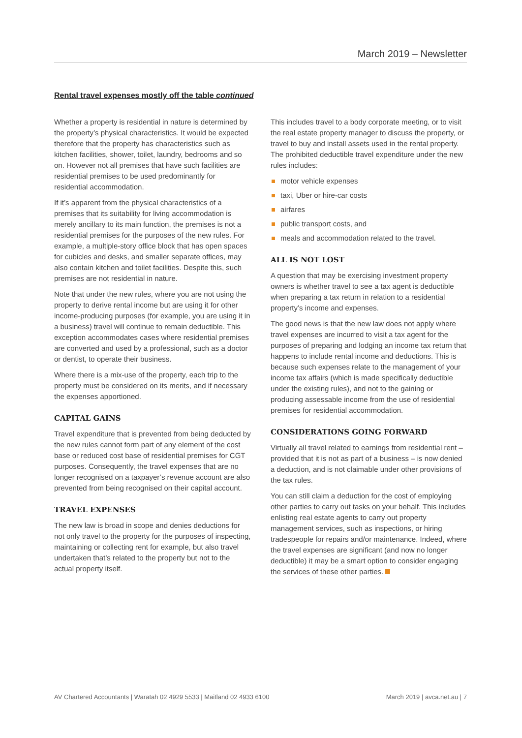March 2019 – Newsletter
Rental travel expenses mostly off the table continued
Whether a property is residential in nature is determined by the property’s physical characteristics. It would be expected therefore that the property has characteristics such as kitchen facilities, shower, toilet, laundry, bedrooms and so on. However not all premises that have such facilities are residential premises to be used predominantly for residential accommodation.
If it’s apparent from the physical characteristics of a premises that its suitability for living accommodation is merely ancillary to its main function, the premises is not a residential premises for the purposes of the new rules. For example, a multiple-story office block that has open spaces for cubicles and desks, and smaller separate offices, may also contain kitchen and toilet facilities. Despite this, such premises are not residential in nature.
Note that under the new rules, where you are not using the property to derive rental income but are using it for other income-producing purposes (for example, you are using it in a business) travel will continue to remain deductible. This exception accommodates cases where residential premises are converted and used by a professional, such as a doctor or dentist, to operate their business.
Where there is a mix-use of the property, each trip to the property must be considered on its merits, and if necessary the expenses apportioned.
CAPITAL GAINS
Travel expenditure that is prevented from being deducted by the new rules cannot form part of any element of the cost base or reduced cost base of residential premises for CGT purposes. Consequently, the travel expenses that are no longer recognised on a taxpayer’s revenue account are also prevented from being recognised on their capital account.
TRAVEL EXPENSES
The new law is broad in scope and denies deductions for not only travel to the property for the purposes of inspecting, maintaining or collecting rent for example, but also travel undertaken that’s related to the property but not to the actual property itself.
This includes travel to a body corporate meeting, or to visit the real estate property manager to discuss the property, or travel to buy and install assets used in the rental property. The prohibited deductible travel expenditure under the new rules includes:
motor vehicle expenses
taxi, Uber or hire-car costs
airfares
public transport costs, and
meals and accommodation related to the travel.
ALL IS NOT LOST
A question that may be exercising investment property owners is whether travel to see a tax agent is deductible when preparing a tax return in relation to a residential property’s income and expenses.
The good news is that the new law does not apply where travel expenses are incurred to visit a tax agent for the purposes of preparing and lodging an income tax return that happens to include rental income and deductions. This is because such expenses relate to the management of your income tax affairs (which is made specifically deductible under the existing rules), and not to the gaining or producing assessable income from the use of residential premises for residential accommodation.
CONSIDERATIONS GOING FORWARD
Virtually all travel related to earnings from residential rent – provided that it is not as part of a business – is now denied a deduction, and is not claimable under other provisions of the tax rules.
You can still claim a deduction for the cost of employing other parties to carry out tasks on your behalf. This includes enlisting real estate agents to carry out property management services, such as inspections, or hiring tradespeople for repairs and/or maintenance. Indeed, where the travel expenses are significant (and now no longer deductible) it may be a smart option to consider engaging the services of these other parties.
AV Chartered Accountants | Waratah 02 4929 5533 | Maitland 02 4933 6100 March 2019 | avca.net.au | 7